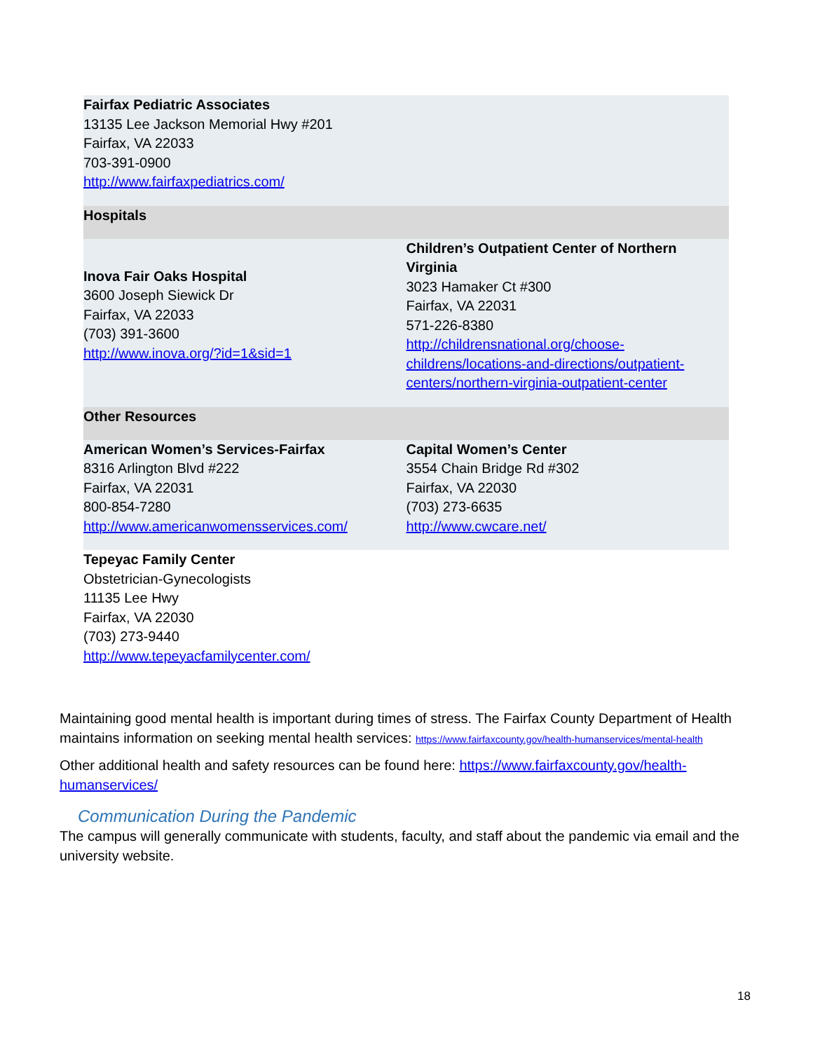| Fairfax Pediatric Associates 13135 Lee Jackson Memorial Hwy #201 Fairfax, VA 22033 703-391-0900 http://www.fairfaxpediatrics.com/ | |
| Hospitals | |
| Inova Fair Oaks Hospital 3600 Joseph Siewick Dr Fairfax, VA 22033 (703) 391-3600 http://www.inova.org/?id=1&sid=1 | Children’s Outpatient Center of Northern Virginia 3023 Hamaker Ct #300 Fairfax, VA 22031 571-226-8380 http://childrensnational.org/choose-childrens/locations-and-directions/outpatient-centers/northern-virginia-outpatient-center |
| Other Resources | |
| American Women’s Services-Fairfax 8316 Arlington Blvd #222 Fairfax, VA 22031 800-854-7280 http://www.americanwomensservices.com/ | Capital Women’s Center 3554 Chain Bridge Rd #302 Fairfax, VA 22030 (703) 273-6635 http://www.cwcare.net/ |
| Tepeyac Family Center Obstetrician-Gynecologists 11135 Lee Hwy Fairfax, VA 22030 (703) 273-9440 http://www.tepeyacfamilycenter.com/ | |
Maintaining good mental health is important during times of stress. The Fairfax County Department of Health maintains information on seeking mental health services: https://www.fairfaxcounty.gov/health-humanservices/mental-health
Other additional health and safety resources can be found here: https://www.fairfaxcounty.gov/health-humanservices/
Communication During the Pandemic
The campus will generally communicate with students, faculty, and staff about the pandemic via email and the university website.
18